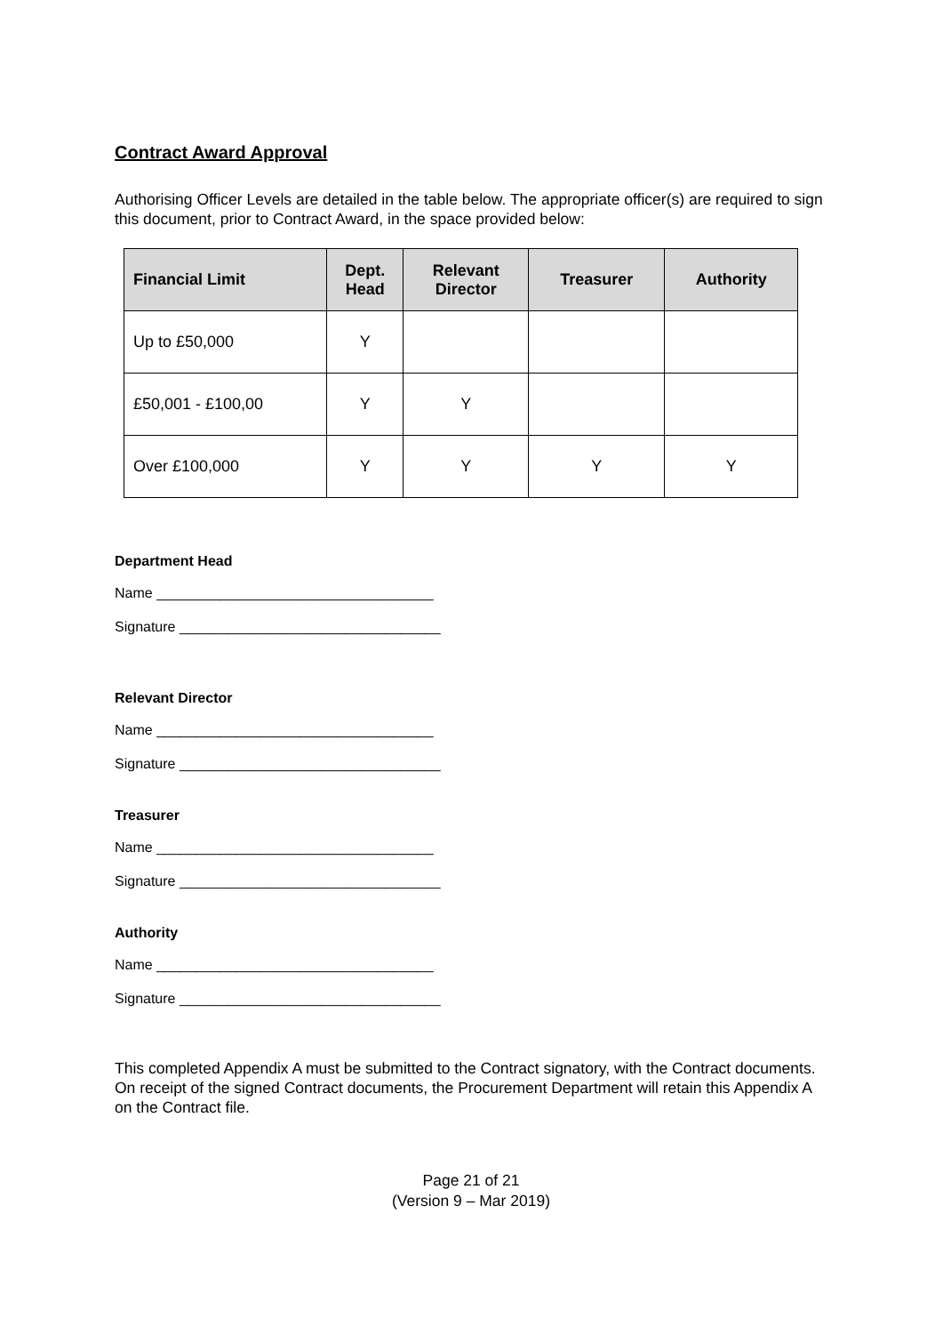Contract Award Approval
Authorising Officer Levels are detailed in the table below. The appropriate officer(s) are required to sign this document, prior to Contract Award, in the space provided below:
| Financial Limit | Dept. Head | Relevant Director | Treasurer | Authority |
| --- | --- | --- | --- | --- |
| Up to £50,000 | Y | | | |
| £50,001 - £100,00 | Y | Y | | |
| Over £100,000 | Y | Y | Y | Y |
Department Head
Name ___________________________________
Signature _________________________________
Relevant Director
Name ___________________________________
Signature _________________________________
Treasurer
Name ___________________________________
Signature _________________________________
Authority
Name ___________________________________
Signature _________________________________
This completed Appendix A must be submitted to the Contract signatory, with the Contract documents. On receipt of the signed Contract documents, the Procurement Department will retain this Appendix A on the Contract file.
Page 21 of 21
(Version 9 – Mar 2019)